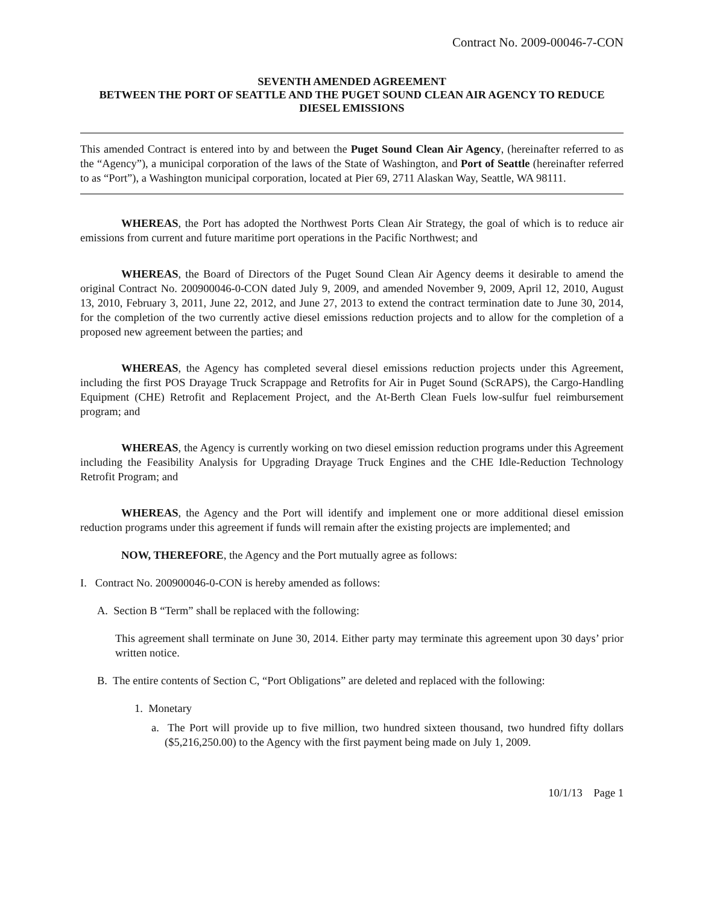Contract No. 2009-00046-7-CON
SEVENTH AMENDED AGREEMENT
BETWEEN THE PORT OF SEATTLE AND THE PUGET SOUND CLEAN AIR AGENCY TO REDUCE DIESEL EMISSIONS
This amended Contract is entered into by and between the Puget Sound Clean Air Agency, (hereinafter referred to as the “Agency”), a municipal corporation of the laws of the State of Washington, and Port of Seattle (hereinafter referred to as “Port”), a Washington municipal corporation, located at Pier 69, 2711 Alaskan Way, Seattle, WA 98111.
WHEREAS, the Port has adopted the Northwest Ports Clean Air Strategy, the goal of which is to reduce air emissions from current and future maritime port operations in the Pacific Northwest; and
WHEREAS, the Board of Directors of the Puget Sound Clean Air Agency deems it desirable to amend the original Contract No. 200900046-0-CON dated July 9, 2009, and amended November 9, 2009, April 12, 2010, August 13, 2010, February 3, 2011, June 22, 2012, and June 27, 2013 to extend the contract termination date to June 30, 2014, for the completion of the two currently active diesel emissions reduction projects and to allow for the completion of a proposed new agreement between the parties; and
WHEREAS, the Agency has completed several diesel emissions reduction projects under this Agreement, including the first POS Drayage Truck Scrappage and Retrofits for Air in Puget Sound (ScRAPS), the Cargo-Handling Equipment (CHE) Retrofit and Replacement Project, and the At-Berth Clean Fuels low-sulfur fuel reimbursement program; and
WHEREAS, the Agency is currently working on two diesel emission reduction programs under this Agreement including the Feasibility Analysis for Upgrading Drayage Truck Engines and the CHE Idle-Reduction Technology Retrofit Program; and
WHEREAS, the Agency and the Port will identify and implement one or more additional diesel emission reduction programs under this agreement if funds will remain after the existing projects are implemented; and
NOW, THEREFORE, the Agency and the Port mutually agree as follows:
I. Contract No. 200900046-0-CON is hereby amended as follows:
A. Section B “Term” shall be replaced with the following:
This agreement shall terminate on June 30, 2014. Either party may terminate this agreement upon 30 days’ prior written notice.
B. The entire contents of Section C, “Port Obligations” are deleted and replaced with the following:
1. Monetary
a. The Port will provide up to five million, two hundred sixteen thousand, two hundred fifty dollars ($5,216,250.00) to the Agency with the first payment being made on July 1, 2009.
10/1/13 Page 1